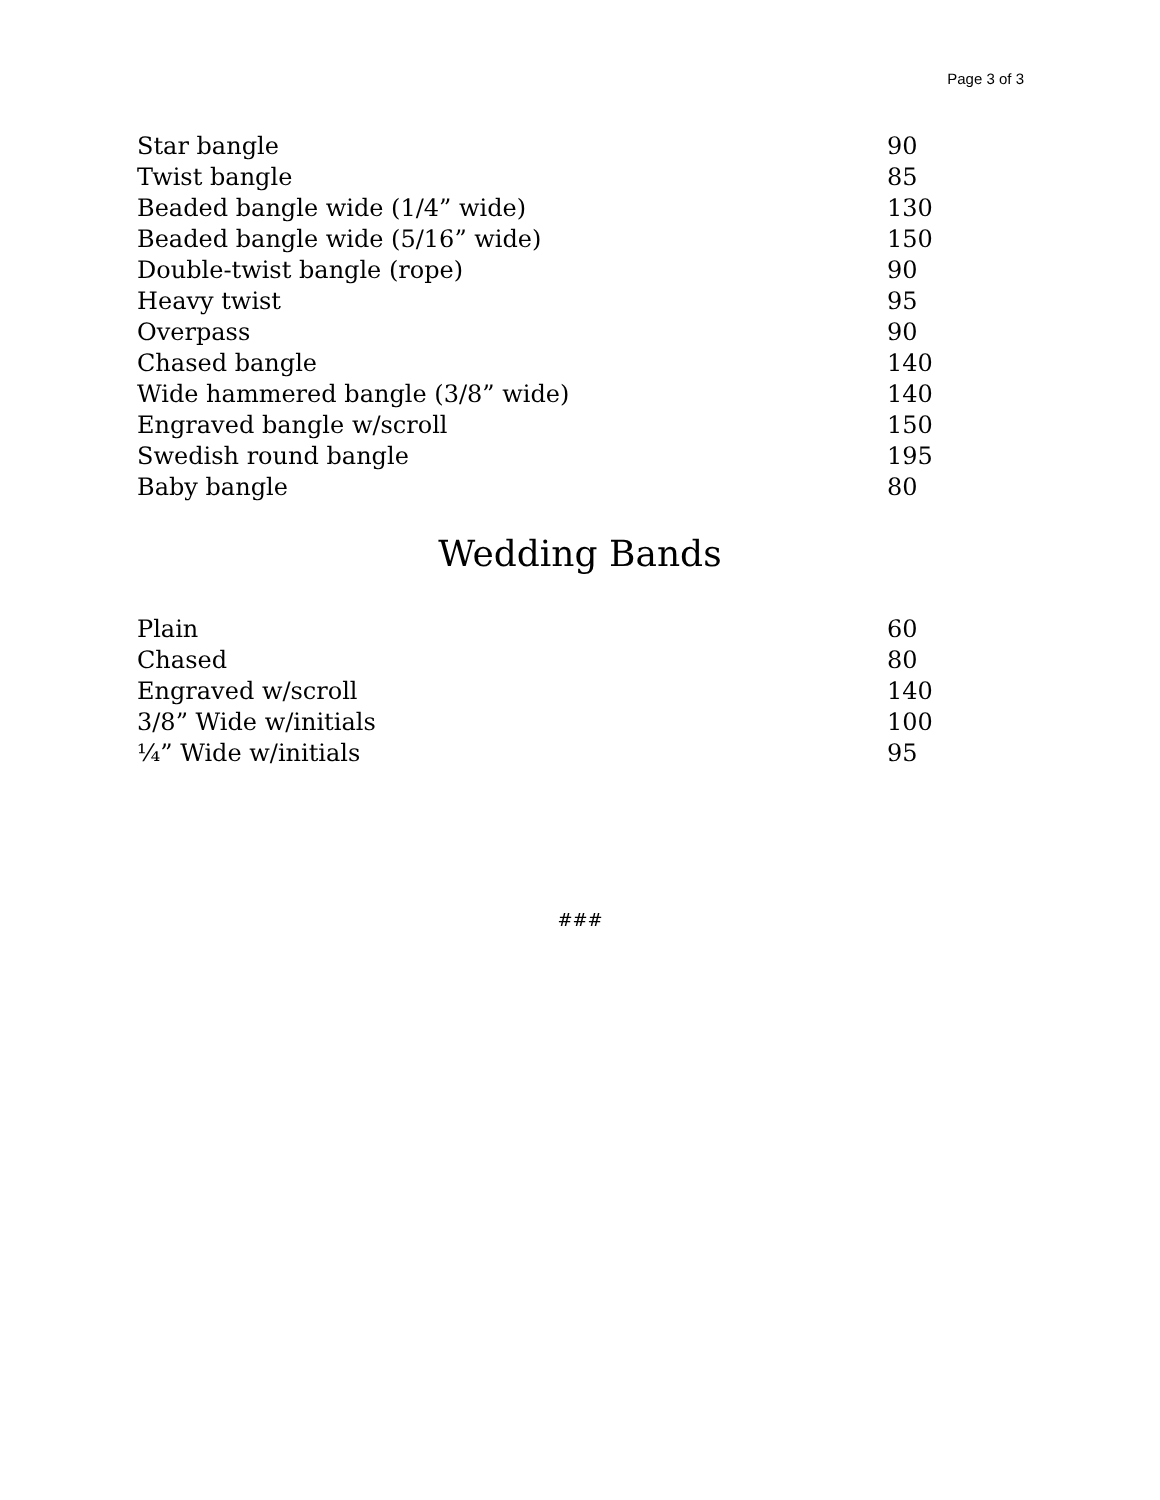Page 3 of 3
| Star bangle | 90 |
| Twist bangle | 85 |
| Beaded bangle wide (1/4” wide) | 130 |
| Beaded bangle wide (5/16” wide) | 150 |
| Double-twist bangle (rope) | 90 |
| Heavy twist | 95 |
| Overpass | 90 |
| Chased bangle | 140 |
| Wide hammered bangle (3/8” wide) | 140 |
| Engraved bangle w/scroll | 150 |
| Swedish round bangle | 195 |
| Baby bangle | 80 |
Wedding Bands
| Plain | 60 |
| Chased | 80 |
| Engraved w/scroll | 140 |
| 3/8” Wide w/initials | 100 |
| ¼” Wide w/initials | 95 |
###